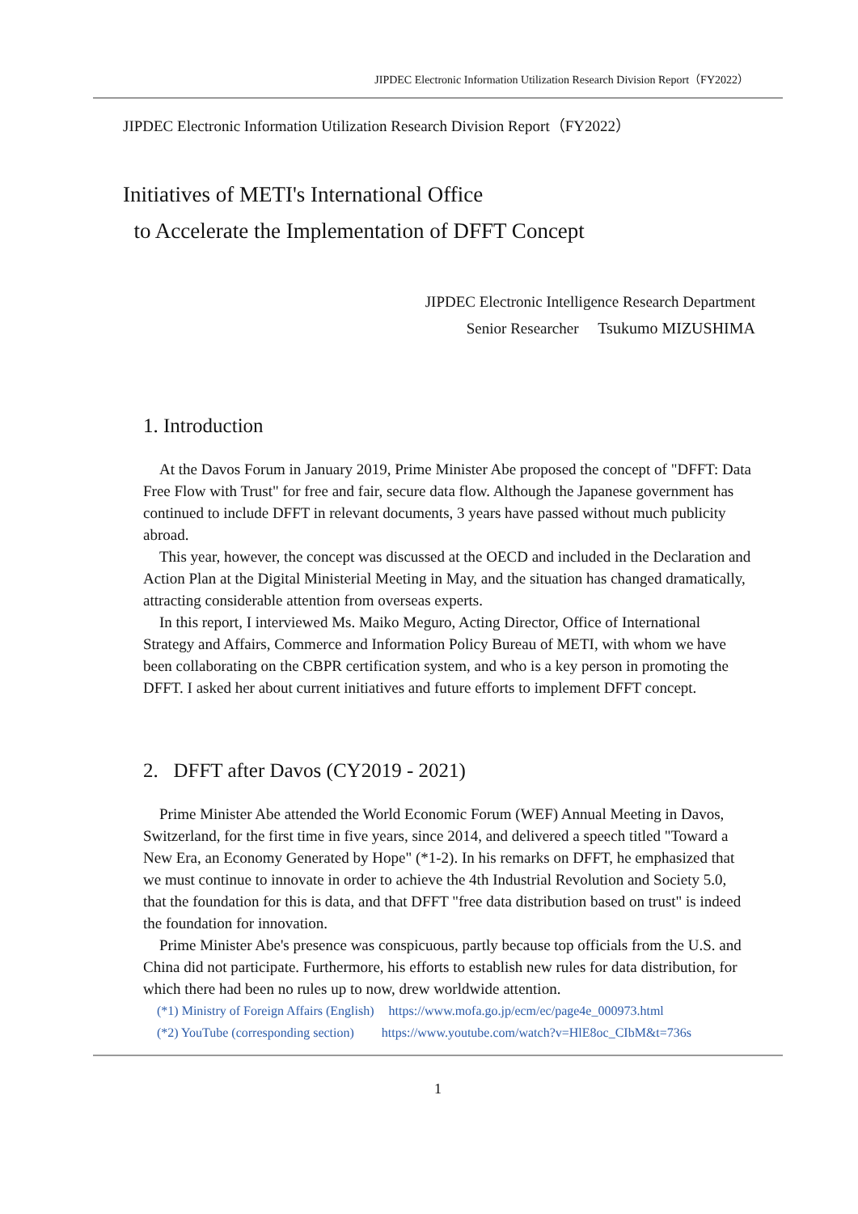JIPDEC Electronic Information Utilization Research Division Report（FY2022）
JIPDEC Electronic Information Utilization Research Division Report（FY2022）
Initiatives of METI's International Office
to Accelerate the Implementation of DFFT Concept
JIPDEC Electronic Intelligence Research Department
Senior Researcher Tsukumo MIZUSHIMA
1. Introduction
At the Davos Forum in January 2019, Prime Minister Abe proposed the concept of "DFFT: Data Free Flow with Trust" for free and fair, secure data flow. Although the Japanese government has continued to include DFFT in relevant documents, 3 years have passed without much publicity abroad.
This year, however, the concept was discussed at the OECD and included in the Declaration and Action Plan at the Digital Ministerial Meeting in May, and the situation has changed dramatically, attracting considerable attention from overseas experts.
In this report, I interviewed Ms. Maiko Meguro, Acting Director, Office of International Strategy and Affairs, Commerce and Information Policy Bureau of METI, with whom we have been collaborating on the CBPR certification system, and who is a key person in promoting the DFFT. I asked her about current initiatives and future efforts to implement DFFT concept.
2. DFFT after Davos (CY2019 - 2021)
Prime Minister Abe attended the World Economic Forum (WEF) Annual Meeting in Davos, Switzerland, for the first time in five years, since 2014, and delivered a speech titled "Toward a New Era, an Economy Generated by Hope" (*1-2). In his remarks on DFFT, he emphasized that we must continue to innovate in order to achieve the 4th Industrial Revolution and Society 5.0, that the foundation for this is data, and that DFFT "free data distribution based on trust" is indeed the foundation for innovation.
Prime Minister Abe's presence was conspicuous, partly because top officials from the U.S. and China did not participate. Furthermore, his efforts to establish new rules for data distribution, for which there had been no rules up to now, drew worldwide attention.
(*1) Ministry of Foreign Affairs (English) https://www.mofa.go.jp/ecm/ec/page4e_000973.html
(*2) YouTube (corresponding section) https://www.youtube.com/watch?v=HlE8oc_CIbM&t=736s
1